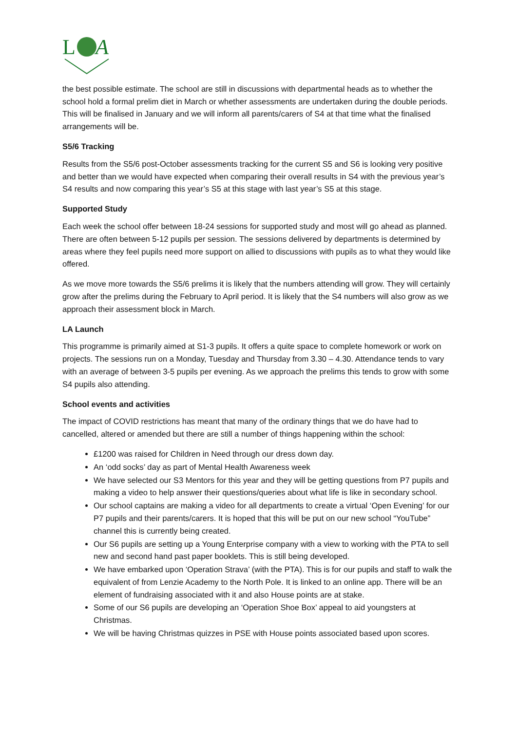L
A
the best possible estimate. The school are still in discussions with departmental heads as to whether the school hold a formal prelim diet in March or whether assessments are undertaken during the double periods. This will be finalised in January and we will inform all parents/carers of S4 at that time what the finalised arrangements will be.
S5/6 Tracking
Results from the S5/6 post-October assessments tracking for the current S5 and S6 is looking very positive and better than we would have expected when comparing their overall results in S4 with the previous year’s S4 results and now comparing this year’s S5 at this stage with last year’s S5 at this stage.
Supported Study
Each week the school offer between 18-24 sessions for supported study and most will go ahead as planned. There are often between 5-12 pupils per session. The sessions delivered by departments is determined by areas where they feel pupils need more support on allied to discussions with pupils as to what they would like offered.
As we move more towards the S5/6 prelims it is likely that the numbers attending will grow. They will certainly grow after the prelims during the February to April period. It is likely that the S4 numbers will also grow as we approach their assessment block in March.
LA Launch
This programme is primarily aimed at S1-3 pupils. It offers a quite space to complete homework or work on projects. The sessions run on a Monday, Tuesday and Thursday from 3.30 – 4.30. Attendance tends to vary with an average of between 3-5 pupils per evening. As we approach the prelims this tends to grow with some S4 pupils also attending.
School events and activities
The impact of COVID restrictions has meant that many of the ordinary things that we do have had to cancelled, altered or amended but there are still a number of things happening within the school:
£1200 was raised for Children in Need through our dress down day.
An ‘odd socks’ day as part of Mental Health Awareness week
We have selected our S3 Mentors for this year and they will be getting questions from P7 pupils and making a video to help answer their questions/queries about what life is like in secondary school.
Our school captains are making a video for all departments to create a virtual ‘Open Evening’ for our P7 pupils and their parents/carers. It is hoped that this will be put on our new school “YouTube” channel this is currently being created.
Our S6 pupils are setting up a Young Enterprise company with a view to working with the PTA to sell new and second hand past paper booklets. This is still being developed.
We have embarked upon ‘Operation Strava’ (with the PTA). This is for our pupils and staff to walk the equivalent of from Lenzie Academy to the North Pole. It is linked to an online app. There will be an element of fundraising associated with it and also House points are at stake.
Some of our S6 pupils are developing an ‘Operation Shoe Box’ appeal to aid youngsters at Christmas.
We will be having Christmas quizzes in PSE with House points associated based upon scores.